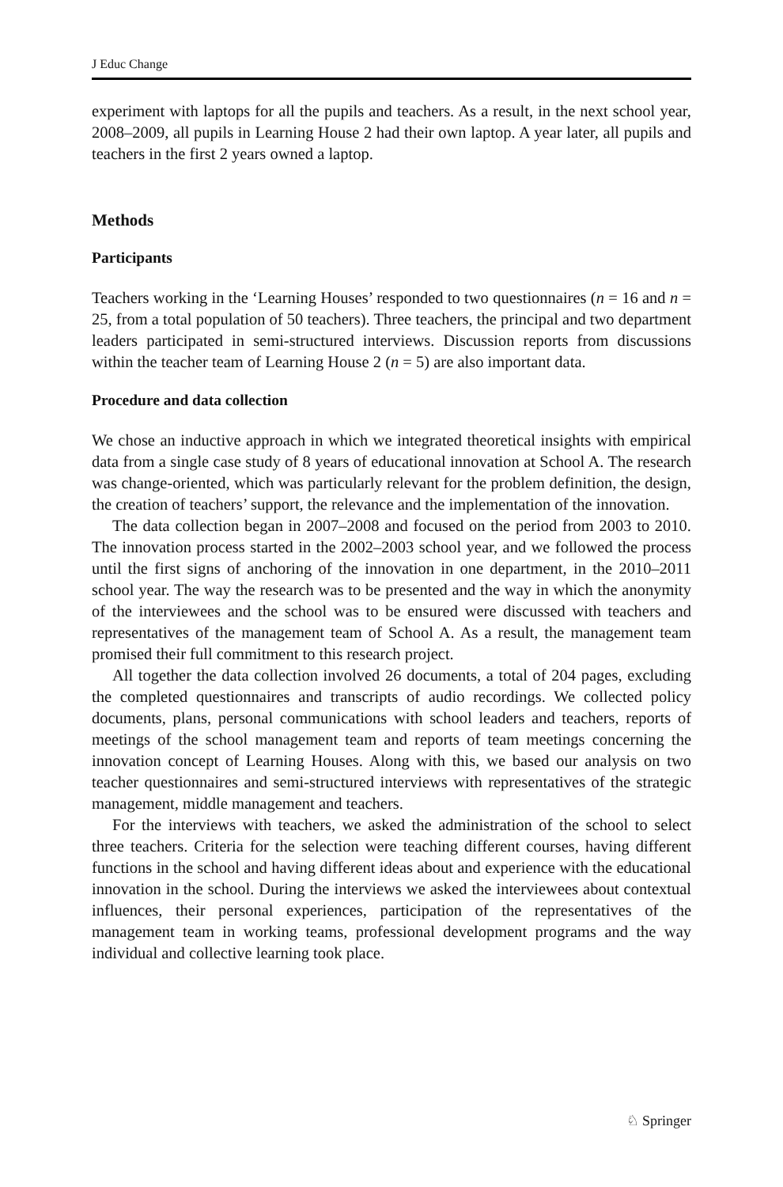J Educ Change
experiment with laptops for all the pupils and teachers. As a result, in the next school year, 2008–2009, all pupils in Learning House 2 had their own laptop. A year later, all pupils and teachers in the first 2 years owned a laptop.
Methods
Participants
Teachers working in the ‘Learning Houses’ responded to two questionnaires (n = 16 and n = 25, from a total population of 50 teachers). Three teachers, the principal and two department leaders participated in semi-structured interviews. Discussion reports from discussions within the teacher team of Learning House 2 (n = 5) are also important data.
Procedure and data collection
We chose an inductive approach in which we integrated theoretical insights with empirical data from a single case study of 8 years of educational innovation at School A. The research was change-oriented, which was particularly relevant for the problem definition, the design, the creation of teachers’ support, the relevance and the implementation of the innovation.
The data collection began in 2007–2008 and focused on the period from 2003 to 2010. The innovation process started in the 2002–2003 school year, and we followed the process until the first signs of anchoring of the innovation in one department, in the 2010–2011 school year. The way the research was to be presented and the way in which the anonymity of the interviewees and the school was to be ensured were discussed with teachers and representatives of the management team of School A. As a result, the management team promised their full commitment to this research project.
All together the data collection involved 26 documents, a total of 204 pages, excluding the completed questionnaires and transcripts of audio recordings. We collected policy documents, plans, personal communications with school leaders and teachers, reports of meetings of the school management team and reports of team meetings concerning the innovation concept of Learning Houses. Along with this, we based our analysis on two teacher questionnaires and semi-structured interviews with representatives of the strategic management, middle management and teachers.
For the interviews with teachers, we asked the administration of the school to select three teachers. Criteria for the selection were teaching different courses, having different functions in the school and having different ideas about and experience with the educational innovation in the school. During the interviews we asked the interviewees about contextual influences, their personal experiences, participation of the representatives of the management team in working teams, professional development programs and the way individual and collective learning took place.
♘ Springer